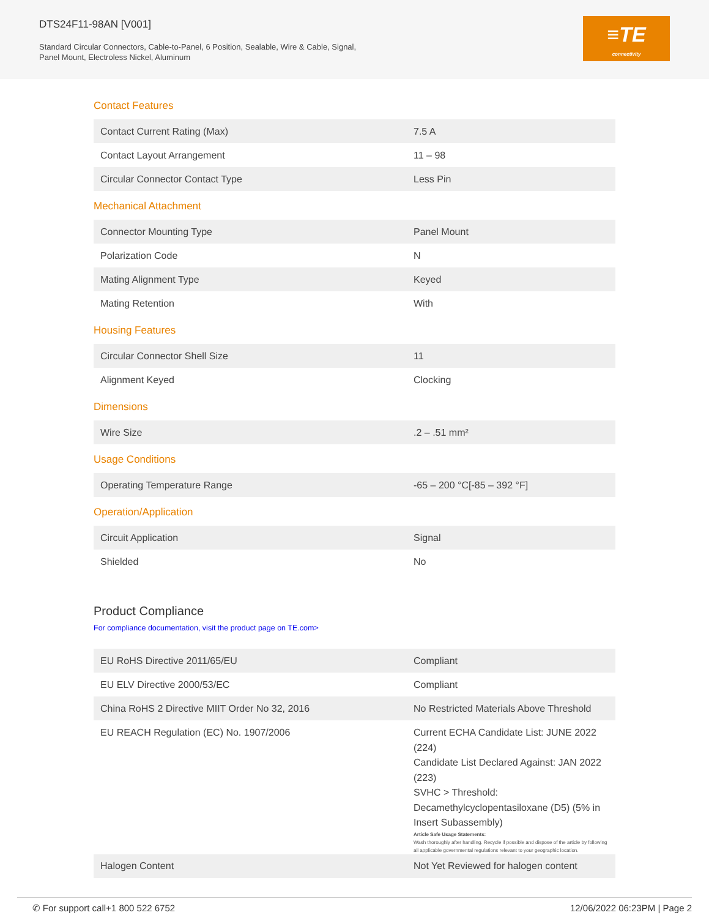DTS24F11-98AN [V001]
Standard Circular Connectors, Cable-to-Panel, 6 Position, Sealable, Wire & Cable, Signal, Panel Mount, Electroless Nickel, Aluminum
≡TE
connectivity
Contact Features
| Contact Current Rating (Max) | 7.5 A |
| Contact Layout Arrangement | 11 – 98 |
| Circular Connector Contact Type | Less Pin |
Mechanical Attachment
| Connector Mounting Type | Panel Mount |
| Polarization Code | N |
| Mating Alignment Type | Keyed |
| Mating Retention | With |
Housing Features
| Circular Connector Shell Size | 11 |
| Alignment Keyed | Clocking |
Dimensions
| Wire Size | .2 – .51 mm² |
Usage Conditions
| Operating Temperature Range | -65 – 200 °C[-85 – 392 °F] |
Operation/Application
| Circuit Application | Signal |
| Shielded | No |
Product Compliance
For compliance documentation, visit the product page on TE.com>
| EU RoHS Directive 2011/65/EU | Compliant |
| EU ELV Directive 2000/53/EC | Compliant |
| China RoHS 2 Directive MIIT Order No 32, 2016 | No Restricted Materials Above Threshold |
| EU REACH Regulation (EC) No. 1907/2006 | Current ECHA Candidate List: JUNE 2022 (224) Candidate List Declared Against: JAN 2022 (223) SVHC > Threshold: Decamethylcyclopentasiloxane (D5) (5% in Insert Subassembly) Article Safe Usage Statements: Wash thoroughly after handling. Recycle if possible and dispose of the article by following all applicable governmental regulations relevant to your geographic location. |
| Halogen Content | Not Yet Reviewed for halogen content |
✆ For support call+1 800 522 6752 12/06/2022 06:23PM | Page 2